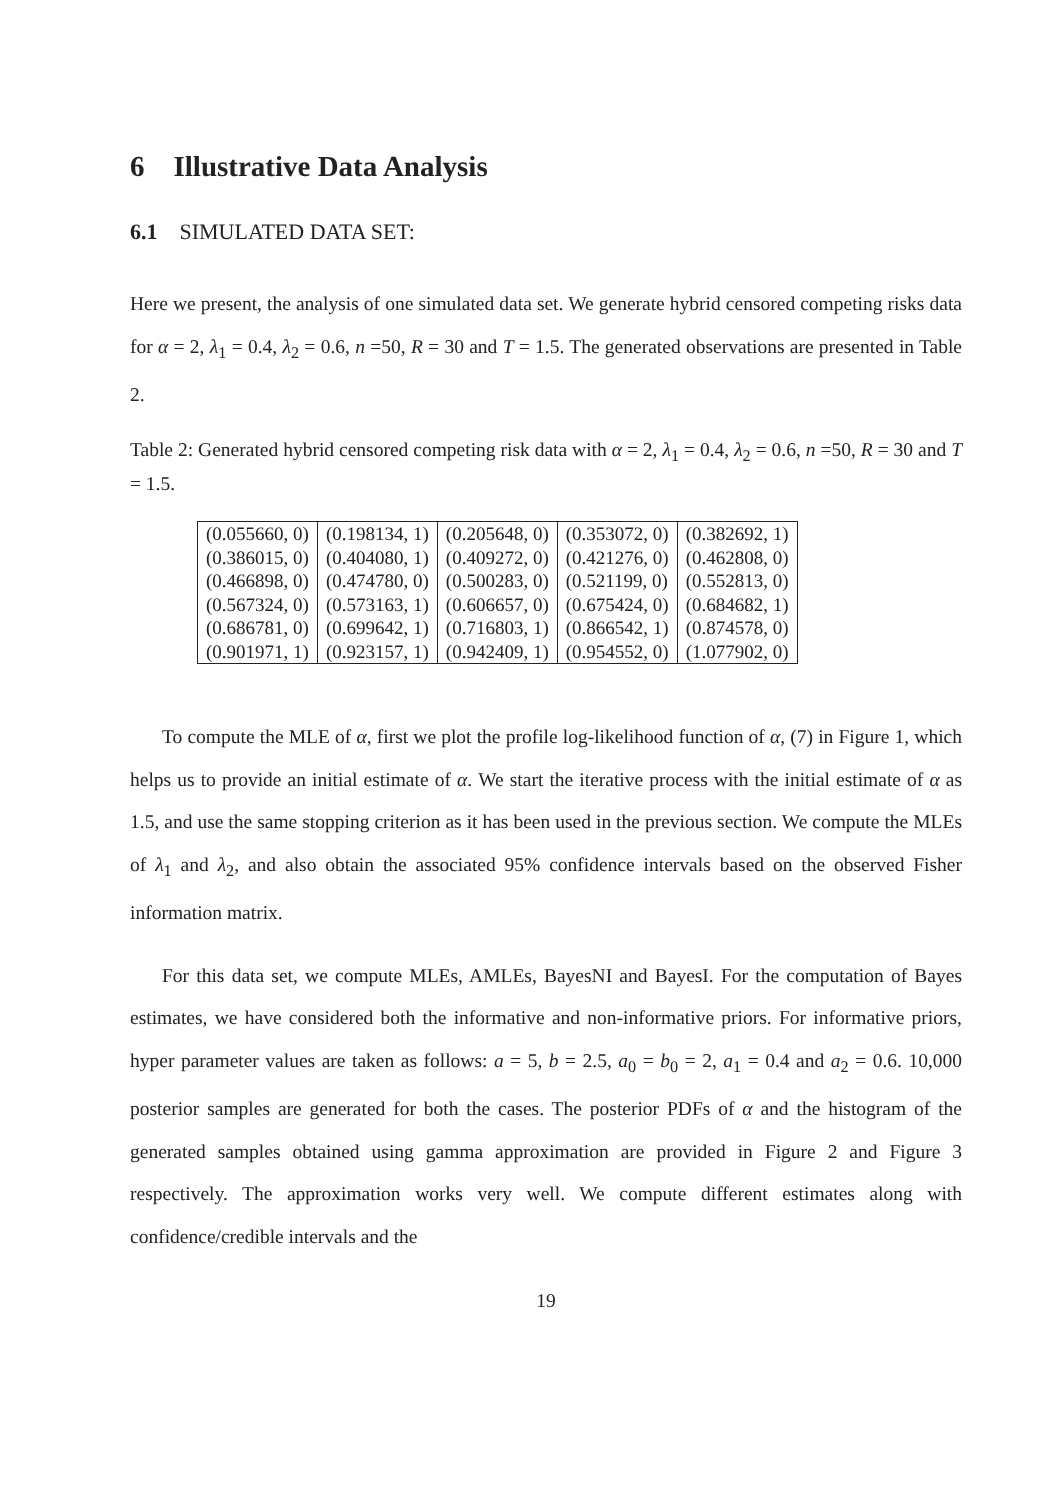6 Illustrative Data Analysis
6.1 SIMULATED DATA SET:
Here we present, the analysis of one simulated data set. We generate hybrid censored competing risks data for α = 2, λ<sub>1</sub> = 0.4, λ<sub>2</sub> = 0.6, n =50, R = 30 and T = 1.5. The generated observations are presented in Table 2.
Table 2: Generated hybrid censored competing risk data with α = 2, λ<sub>1</sub> = 0.4, λ<sub>2</sub> = 0.6, n =50, R = 30 and T = 1.5.
| (0.055660, 0) | (0.198134, 1) | (0.205648, 0) | (0.353072, 0) | (0.382692, 1) |
| (0.386015, 0) | (0.404080, 1) | (0.409272, 0) | (0.421276, 0) | (0.462808, 0) |
| (0.466898, 0) | (0.474780, 0) | (0.500283, 0) | (0.521199, 0) | (0.552813, 0) |
| (0.567324, 0) | (0.573163, 1) | (0.606657, 0) | (0.675424, 0) | (0.684682, 1) |
| (0.686781, 0) | (0.699642, 1) | (0.716803, 1) | (0.866542, 1) | (0.874578, 0) |
| (0.901971, 1) | (0.923157, 1) | (0.942409, 1) | (0.954552, 0) | (1.077902, 0) |
To compute the MLE of α, first we plot the profile log-likelihood function of α, (7) in Figure 1, which helps us to provide an initial estimate of α. We start the iterative process with the initial estimate of α as 1.5, and use the same stopping criterion as it has been used in the previous section. We compute the MLEs of λ<sub>1</sub> and λ<sub>2</sub>, and also obtain the associated 95% confidence intervals based on the observed Fisher information matrix.
For this data set, we compute MLEs, AMLEs, BayesNI and BayesI. For the computation of Bayes estimates, we have considered both the informative and non-informative priors. For informative priors, hyper parameter values are taken as follows: a = 5, b = 2.5, a<sub>0</sub> = b<sub>0</sub> = 2, a<sub>1</sub> = 0.4 and a<sub>2</sub> = 0.6. 10,000 posterior samples are generated for both the cases. The posterior PDFs of α and the histogram of the generated samples obtained using gamma approximation are provided in Figure 2 and Figure 3 respectively. The approximation works very well. We compute different estimates along with confidence/credible intervals and the
19